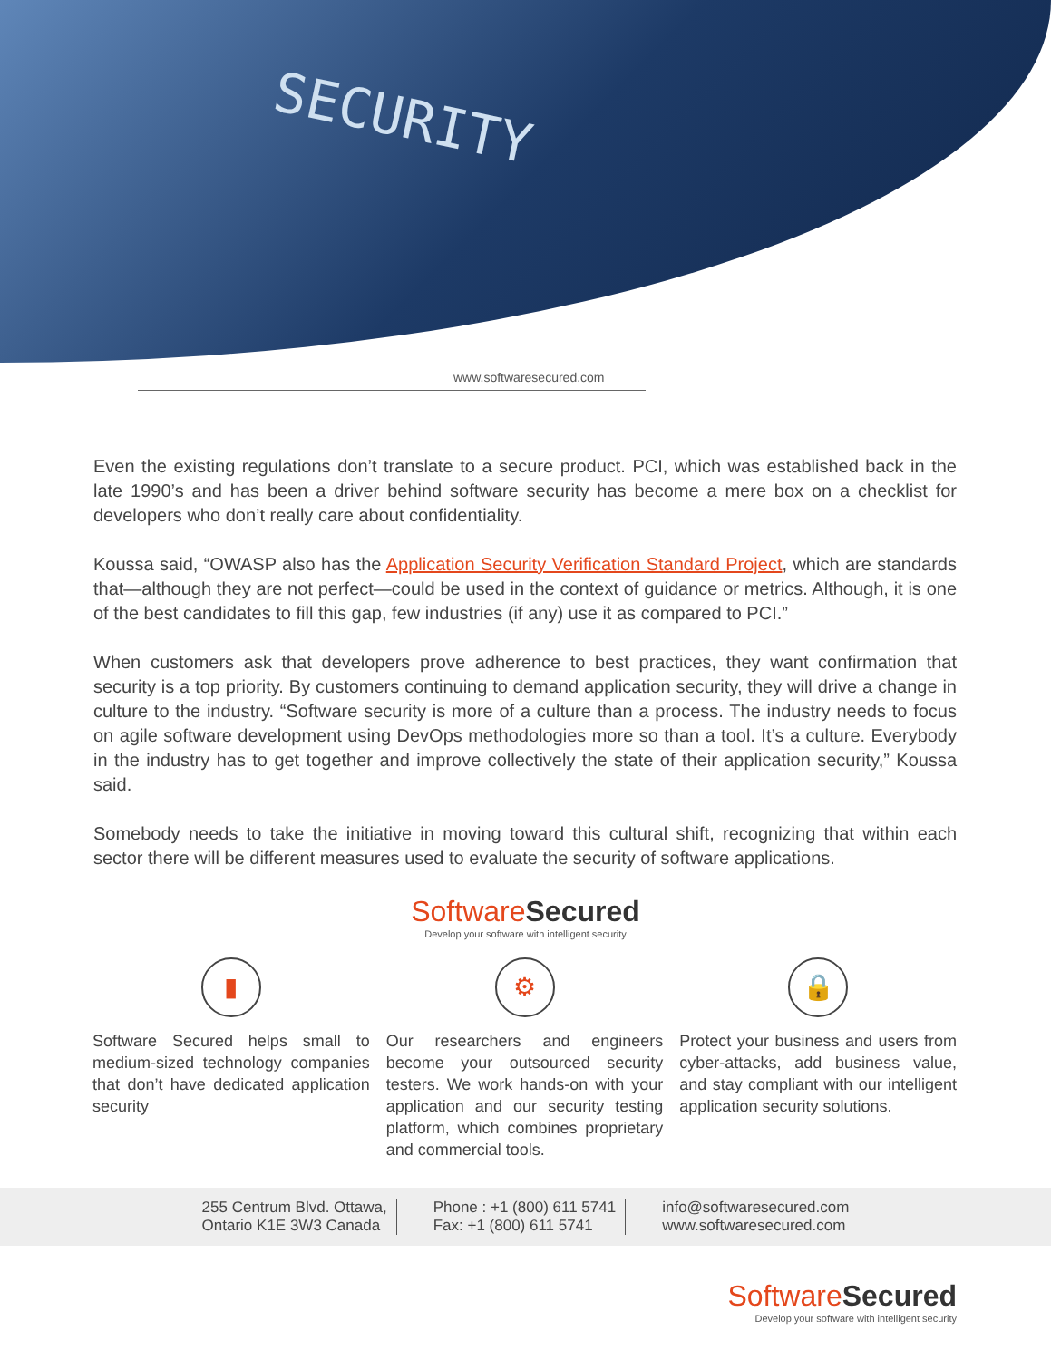SECURITY
www.softwaresecured.com
Even the existing regulations don’t translate to a secure product. PCI, which was established back in the late 1990’s and has been a driver behind software security has become a mere box on a checklist for developers who don’t really care about confidentiality.
Koussa said, “OWASP also has the Application Security Verification Standard Project, which are standards that—although they are not perfect—could be used in the context of guidance or metrics. Although, it is one of the best candidates to fill this gap, few industries (if any) use it as compared to PCI.”
When customers ask that developers prove adherence to best practices, they want confirmation that security is a top priority. By customers continuing to demand application security, they will drive a change in culture to the industry. “Software security is more of a culture than a process. The industry needs to focus on agile software development using DevOps methodologies more so than a tool. It’s a culture. Everybody in the industry has to get together and improve collectively the state of their application security,” Koussa said.
Somebody needs to take the initiative in moving toward this cultural shift, recognizing that within each sector there will be different measures used to evaluate the security of software applications.
SoftwareSecured
Develop your software with intelligent security
▮
Software Secured helps small to medium-sized technology companies that don’t have dedicated application security
⚙
Our researchers and engineers become your outsourced security testers. We work hands-on with your application and our security testing platform, which combines proprietary and commercial tools.
🔒
Protect your business and users from cyber-attacks, add business value, and stay compliant with our intelligent application security solutions.
255 Centrum Blvd. Ottawa,
Ontario K1E 3W3 Canada
Phone : +1 (800) 611 5741
Fax: +1 (800) 611 5741
info@softwaresecured.com
www.softwaresecured.com
SoftwareSecured
Develop your software with intelligent security